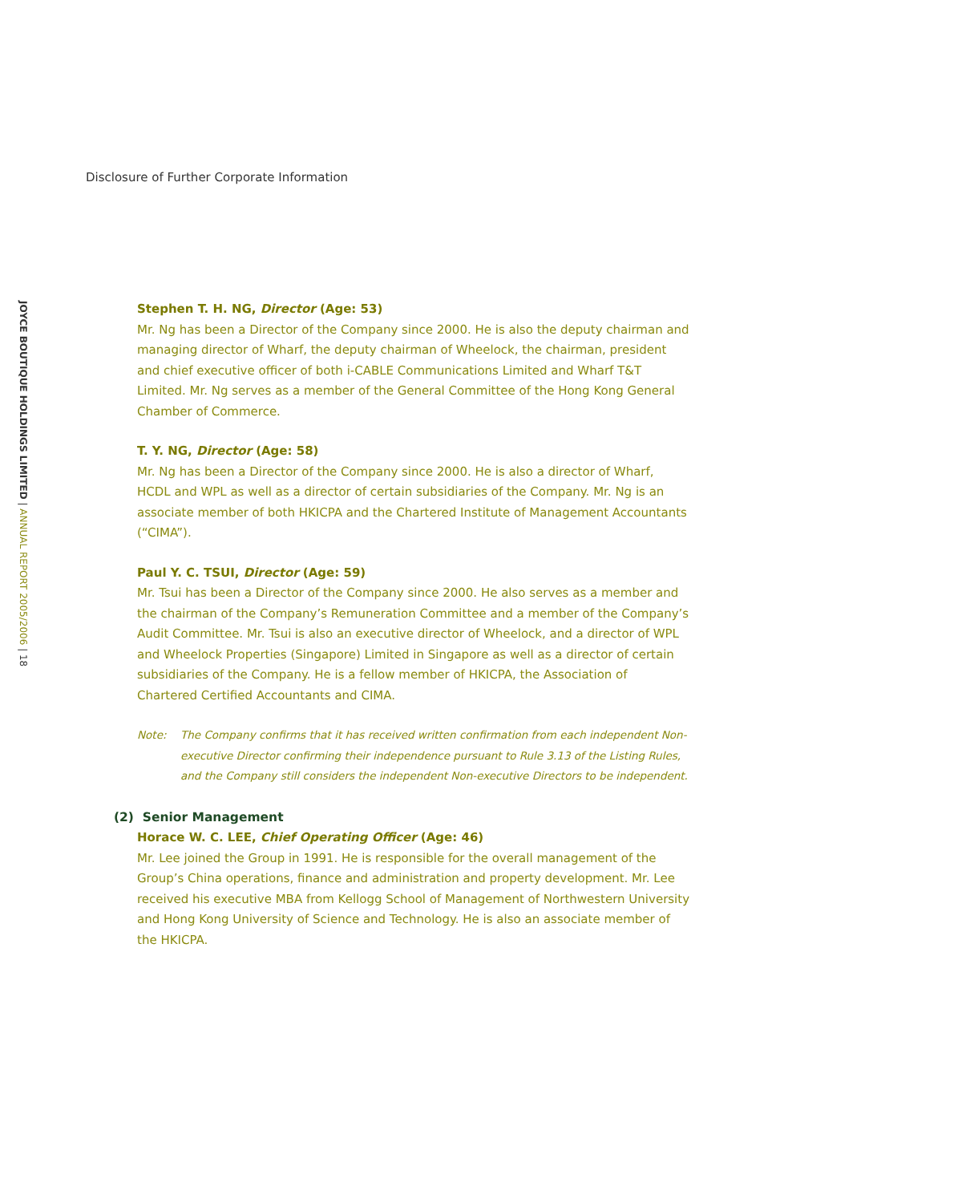JOYCE BOUTIQUE HOLDINGS LIMITED | ANNUAL REPORT 2005/2006 | 18
Disclosure of Further Corporate Information
Stephen T. H. NG, Director (Age: 53)
Mr. Ng has been a Director of the Company since 2000. He is also the deputy chairman and managing director of Wharf, the deputy chairman of Wheelock, the chairman, president and chief executive officer of both i-CABLE Communications Limited and Wharf T&T Limited. Mr. Ng serves as a member of the General Committee of the Hong Kong General Chamber of Commerce.
T. Y. NG, Director (Age: 58)
Mr. Ng has been a Director of the Company since 2000. He is also a director of Wharf, HCDL and WPL as well as a director of certain subsidiaries of the Company. Mr. Ng is an associate member of both HKICPA and the Chartered Institute of Management Accountants (“CIMA”).
Paul Y. C. TSUI, Director (Age: 59)
Mr. Tsui has been a Director of the Company since 2000. He also serves as a member and the chairman of the Company’s Remuneration Committee and a member of the Company’s Audit Committee. Mr. Tsui is also an executive director of Wheelock, and a director of WPL and Wheelock Properties (Singapore) Limited in Singapore as well as a director of certain subsidiaries of the Company. He is a fellow member of HKICPA, the Association of Chartered Certified Accountants and CIMA.
Note: The Company confirms that it has received written confirmation from each independent Non-executive Director confirming their independence pursuant to Rule 3.13 of the Listing Rules, and the Company still considers the independent Non-executive Directors to be independent.
(2) Senior Management
Horace W. C. LEE, Chief Operating Officer (Age: 46)
Mr. Lee joined the Group in 1991. He is responsible for the overall management of the Group’s China operations, finance and administration and property development. Mr. Lee received his executive MBA from Kellogg School of Management of Northwestern University and Hong Kong University of Science and Technology. He is also an associate member of the HKICPA.